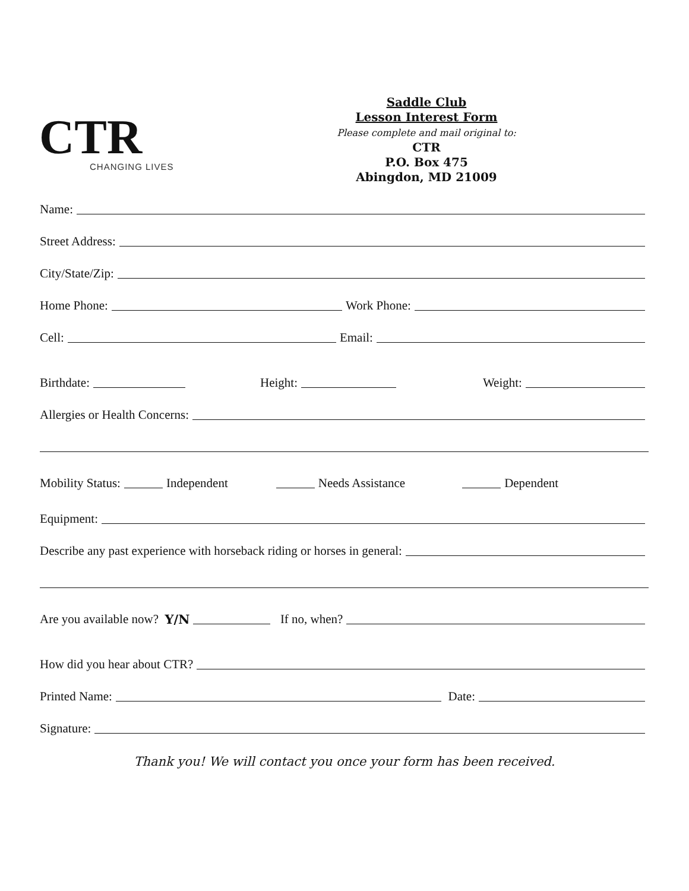CTR
CHANGING LIVES
Saddle Club
Lesson Interest Form
Please complete and mail original to:
CTR
P.O. Box 475
Abingdon, MD 21009
Name:
Street Address:
City/State/Zip:
Home Phone: Work Phone:
Cell: Email:
Birthdate: Height: Weight:
Allergies or Health Concerns:
Mobility Status: Independent Needs Assistance Dependent
Equipment:
Describe any past experience with horseback riding or horses in general:
Are you available now? Y/N If no, when?
How did you hear about CTR?
Printed Name: Date:
Signature:
Thank you! We will contact you once your form has been received.